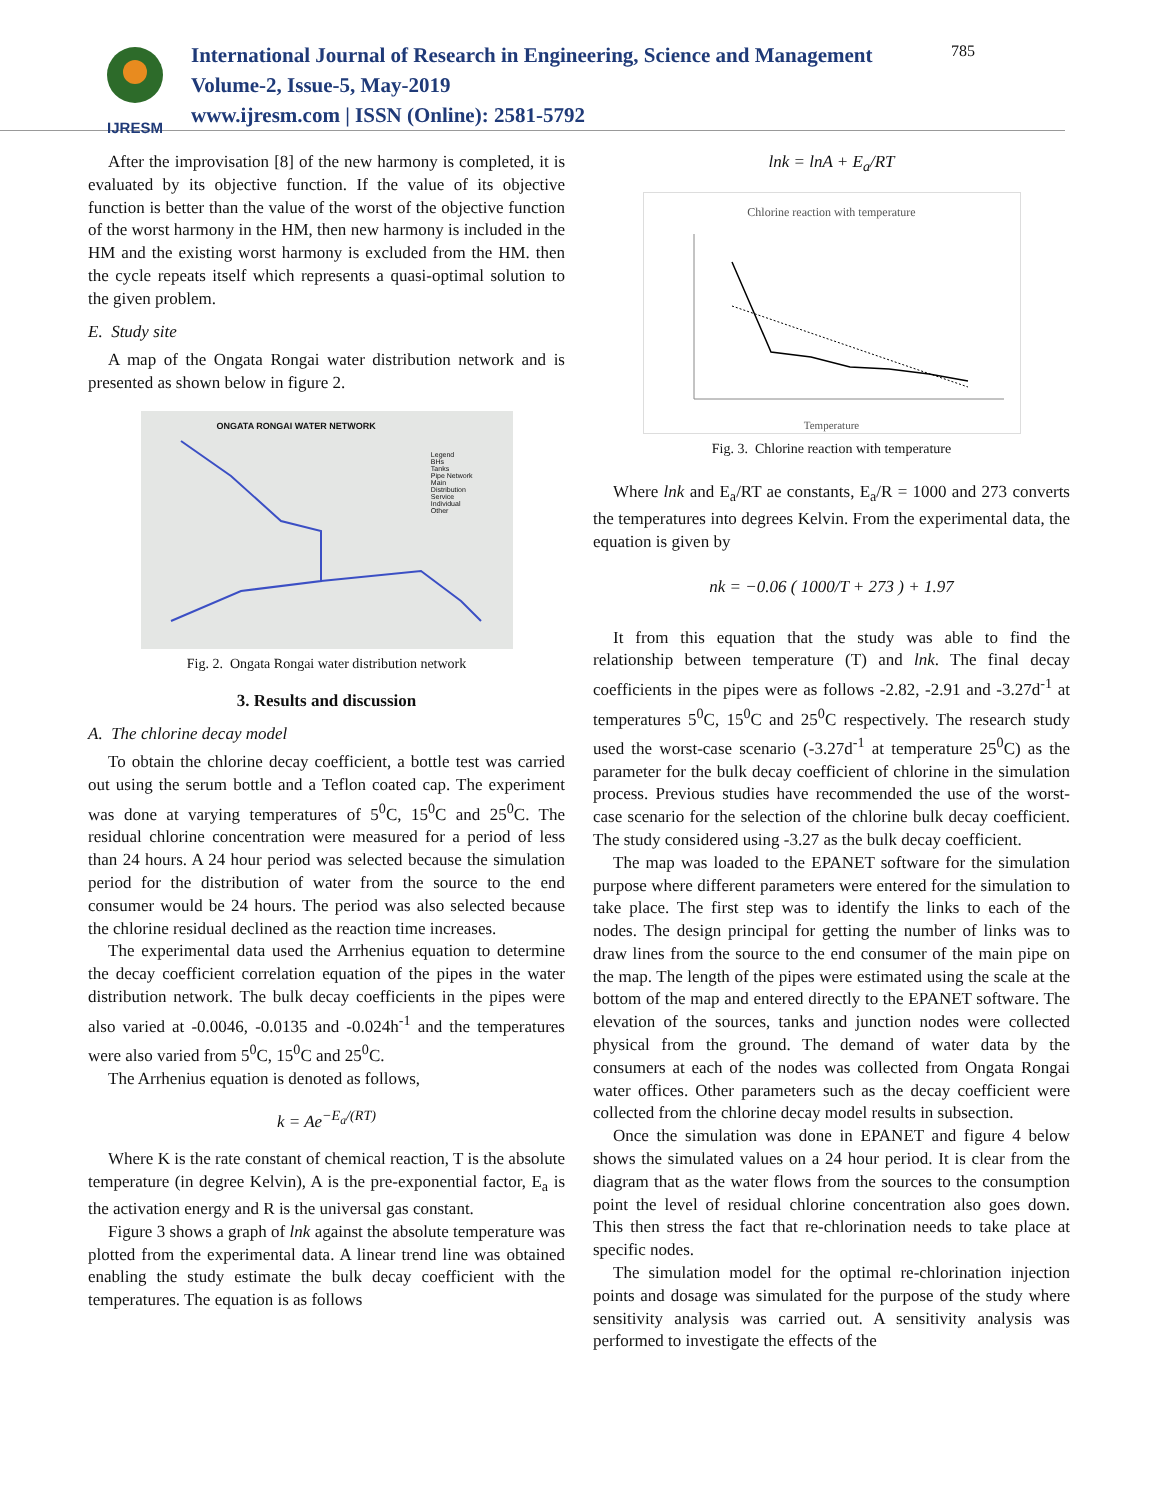IJRESM
International Journal of Research in Engineering, Science and Management
Volume-2, Issue-5, May-2019
www.ijresm.com | ISSN (Online): 2581-5792
785
After the improvisation [8] of the new harmony is completed, it is evaluated by its objective function. If the value of its objective function is better than the value of the worst of the objective function of the worst harmony in the HM, then new harmony is included in the HM and the existing worst harmony is excluded from the HM. then the cycle repeats itself which represents a quasi-optimal solution to the given problem.
E. Study site
A map of the Ongata Rongai water distribution network and is presented as shown below in figure 2.
ONGATA RONGAI WATER NETWORK
Legend
BHs
Tanks
Pipe Network
Main
Distribution
Service
Individual
Other
Fig. 2. Ongata Rongai water distribution network
3. Results and discussion
A. The chlorine decay model
To obtain the chlorine decay coefficient, a bottle test was carried out using the serum bottle and a Teflon coated cap. The experiment was done at varying temperatures of 5<sup>0</sup>C, 15<sup>0</sup>C and 25<sup>0</sup>C. The residual chlorine concentration were measured for a period of less than 24 hours. A 24 hour period was selected because the simulation period for the distribution of water from the source to the end consumer would be 24 hours. The period was also selected because the chlorine residual declined as the reaction time increases.
The experimental data used the Arrhenius equation to determine the decay coefficient correlation equation of the pipes in the water distribution network. The bulk decay coefficients in the pipes were also varied at -0.0046, -0.0135 and -0.024h<sup>-1</sup> and the temperatures were also varied from 5<sup>0</sup>C, 15<sup>0</sup>C and 25<sup>0</sup>C.
The Arrhenius equation is denoted as follows,
k = Ae<sup>−E<sub>a</sub>/(RT)</sup>
Where K is the rate constant of chemical reaction, T is the absolute temperature (in degree Kelvin), A is the pre-exponential factor, E<sub>a</sub> is the activation energy and R is the universal gas constant.
Figure 3 shows a graph of lnk against the absolute temperature was plotted from the experimental data. A linear trend line was obtained enabling the study estimate the bulk decay coefficient with the temperatures. The equation is as follows
lnk = lnA + E<sub>a</sub>/RT
Chlorine reaction with temperature
Temperature
Fig. 3. Chlorine reaction with temperature
Where lnk and E<sub>a</sub>/RT ae constants, E<sub>a</sub>/R = 1000 and 273 converts the temperatures into degrees Kelvin. From the experimental data, the equation is given by
nk = −0.06 ( 1000/T + 273 ) + 1.97
It from this equation that the study was able to find the relationship between temperature (T) and lnk. The final decay coefficients in the pipes were as follows -2.82, -2.91 and -3.27d<sup>-1</sup> at temperatures 5<sup>0</sup>C, 15<sup>0</sup>C and 25<sup>0</sup>C respectively. The research study used the worst-case scenario (-3.27d<sup>-1</sup> at temperature 25<sup>0</sup>C) as the parameter for the bulk decay coefficient of chlorine in the simulation process. Previous studies have recommended the use of the worst-case scenario for the selection of the chlorine bulk decay coefficient. The study considered using -3.27 as the bulk decay coefficient.
The map was loaded to the EPANET software for the simulation purpose where different parameters were entered for the simulation to take place. The first step was to identify the links to each of the nodes. The design principal for getting the number of links was to draw lines from the source to the end consumer of the main pipe on the map. The length of the pipes were estimated using the scale at the bottom of the map and entered directly to the EPANET software. The elevation of the sources, tanks and junction nodes were collected physical from the ground. The demand of water data by the consumers at each of the nodes was collected from Ongata Rongai water offices. Other parameters such as the decay coefficient were collected from the chlorine decay model results in subsection.
Once the simulation was done in EPANET and figure 4 below shows the simulated values on a 24 hour period. It is clear from the diagram that as the water flows from the sources to the consumption point the level of residual chlorine concentration also goes down. This then stress the fact that re-chlorination needs to take place at specific nodes.
The simulation model for the optimal re-chlorination injection points and dosage was simulated for the purpose of the study where sensitivity analysis was carried out. A sensitivity analysis was performed to investigate the effects of the